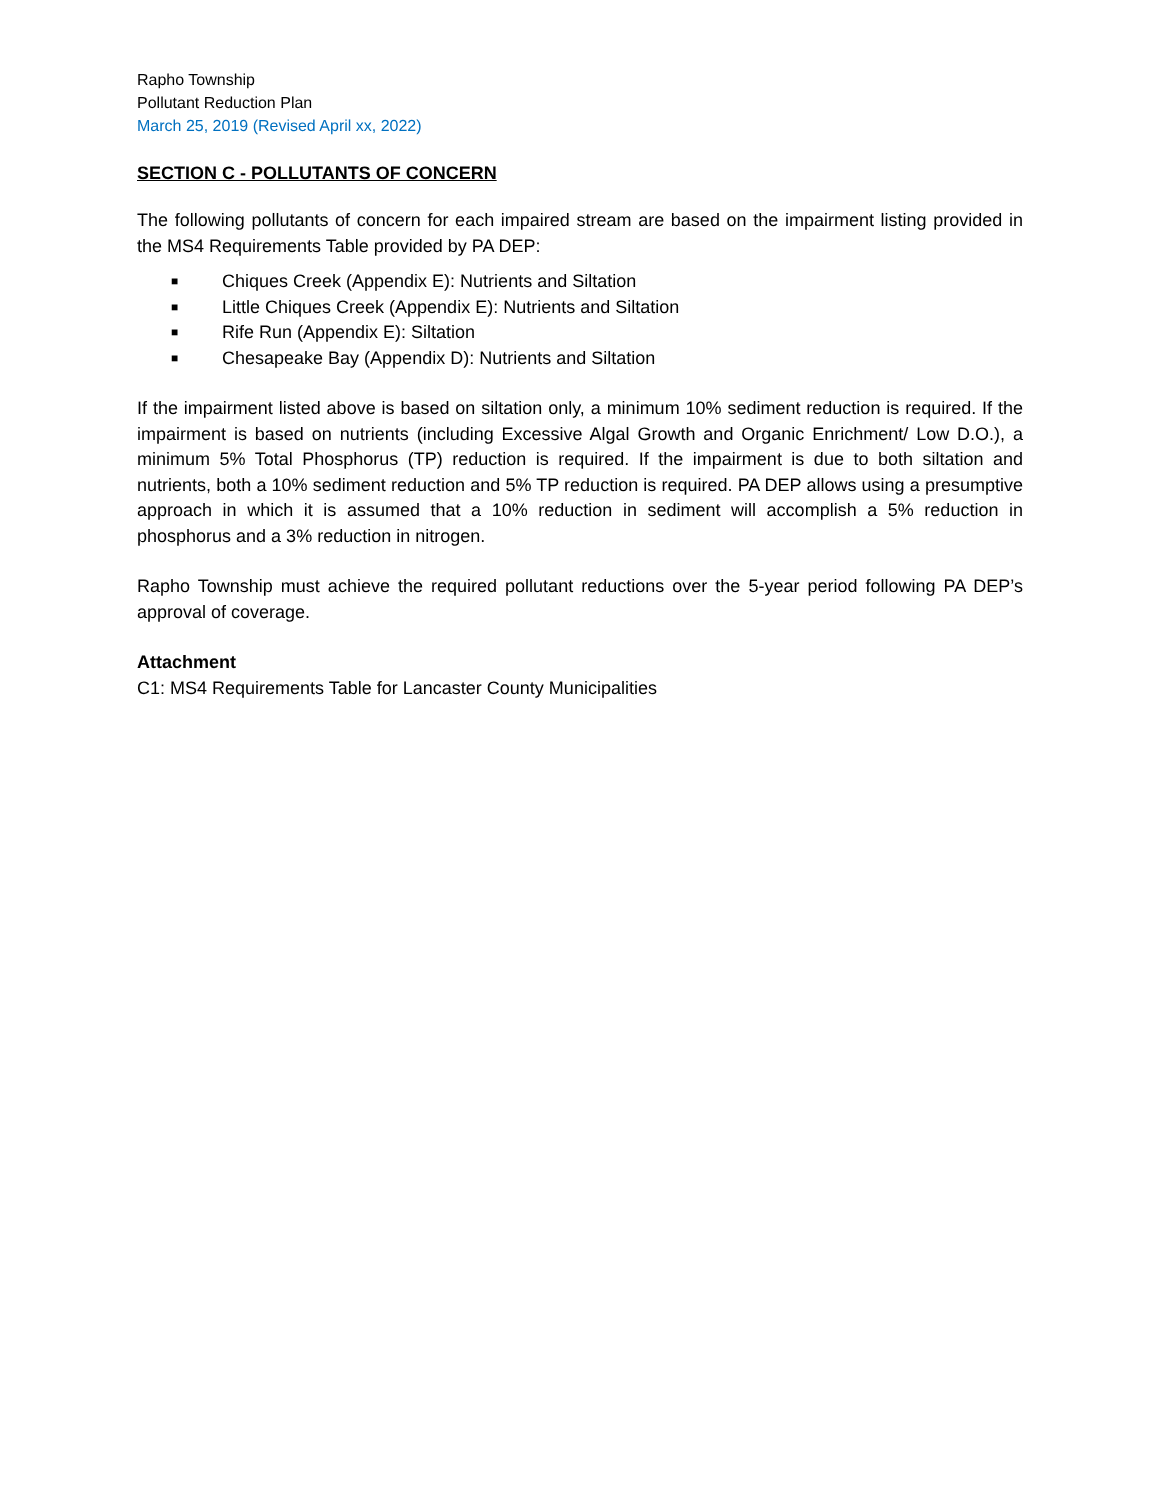Rapho Township
Pollutant Reduction Plan
March 25, 2019 (Revised April xx, 2022)
SECTION C - POLLUTANTS OF CONCERN
The following pollutants of concern for each impaired stream are based on the impairment listing provided in the MS4 Requirements Table provided by PA DEP:
■ Chiques Creek (Appendix E): Nutrients and Siltation
■ Little Chiques Creek (Appendix E): Nutrients and Siltation
■ Rife Run (Appendix E): Siltation
■ Chesapeake Bay (Appendix D): Nutrients and Siltation
If the impairment listed above is based on siltation only, a minimum 10% sediment reduction is required. If the impairment is based on nutrients (including Excessive Algal Growth and Organic Enrichment/ Low D.O.), a minimum 5% Total Phosphorus (TP) reduction is required. If the impairment is due to both siltation and nutrients, both a 10% sediment reduction and 5% TP reduction is required. PA DEP allows using a presumptive approach in which it is assumed that a 10% reduction in sediment will accomplish a 5% reduction in phosphorus and a 3% reduction in nitrogen.
Rapho Township must achieve the required pollutant reductions over the 5-year period following PA DEP’s approval of coverage.
Attachment
C1: MS4 Requirements Table for Lancaster County Municipalities